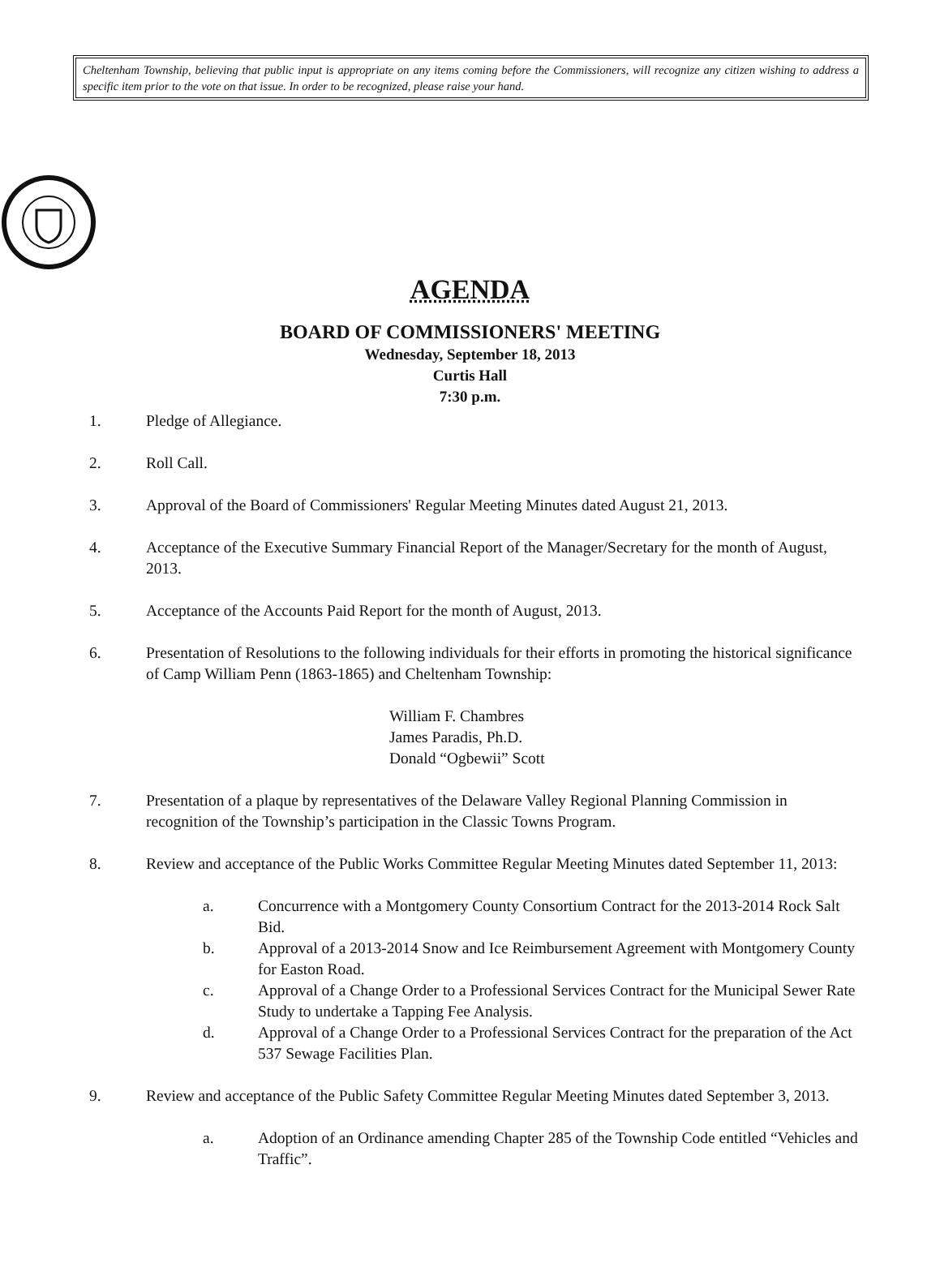Cheltenham Township, believing that public input is appropriate on any items coming before the Commissioners, will recognize any citizen wishing to address a specific item prior to the vote on that issue. In order to be recognized, please raise your hand.
AGENDA
BOARD OF COMMISSIONERS' MEETING
Wednesday, September 18, 2013
Curtis Hall
7:30 p.m.
1. Pledge of Allegiance.
2. Roll Call.
3. Approval of the Board of Commissioners' Regular Meeting Minutes dated August 21, 2013.
4. Acceptance of the Executive Summary Financial Report of the Manager/Secretary for the month of August, 2013.
5. Acceptance of the Accounts Paid Report for the month of August, 2013.
6. Presentation of Resolutions to the following individuals for their efforts in promoting the historical significance of Camp William Penn (1863-1865) and Cheltenham Township:
William F. Chambres
James Paradis, Ph.D.
Donald “Ogbewii” Scott
7. Presentation of a plaque by representatives of the Delaware Valley Regional Planning Commission in recognition of the Township’s participation in the Classic Towns Program.
8. Review and acceptance of the Public Works Committee Regular Meeting Minutes dated September 11, 2013:
a. Concurrence with a Montgomery County Consortium Contract for the 2013-2014 Rock Salt Bid.
b. Approval of a 2013-2014 Snow and Ice Reimbursement Agreement with Montgomery County for Easton Road.
c. Approval of a Change Order to a Professional Services Contract for the Municipal Sewer Rate Study to undertake a Tapping Fee Analysis.
d. Approval of a Change Order to a Professional Services Contract for the preparation of the Act 537 Sewage Facilities Plan.
9. Review and acceptance of the Public Safety Committee Regular Meeting Minutes dated September 3, 2013.
a. Adoption of an Ordinance amending Chapter 285 of the Township Code entitled “Vehicles and Traffic”.